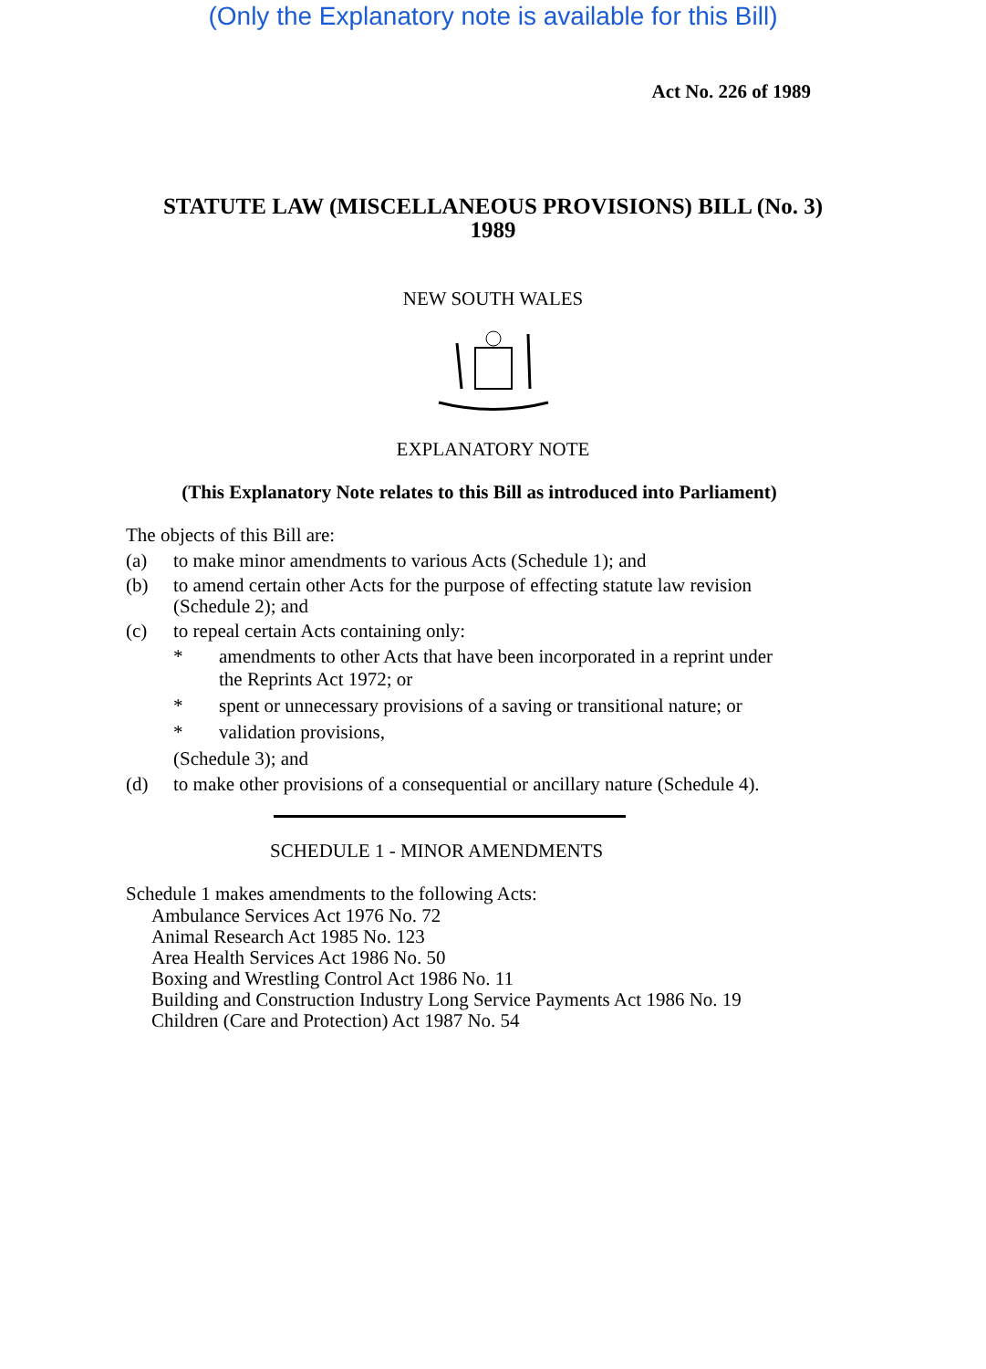(Only the Explanatory note is available for this Bill)
Act No. 226 of 1989
STATUTE LAW (MISCELLANEOUS PROVISIONS) BILL (No. 3)
1989
NEW SOUTH WALES
EXPLANATORY NOTE
(This Explanatory Note relates to this Bill as introduced into Parliament)
The objects of this Bill are:
(a) to make minor amendments to various Acts (Schedule 1); and
(b) to amend certain other Acts for the purpose of effecting statute law revision (Schedule 2); and
(c) to repeal certain Acts containing only:
* amendments to other Acts that have been incorporated in a reprint under the Reprints Act 1972; or
* spent or unnecessary provisions of a saving or transitional nature; or
* validation provisions,
(Schedule 3); and
(d) to make other provisions of a consequential or ancillary nature (Schedule 4).
SCHEDULE 1 - MINOR AMENDMENTS
Schedule 1 makes amendments to the following Acts:
Ambulance Services Act 1976 No. 72
Animal Research Act 1985 No. 123
Area Health Services Act 1986 No. 50
Boxing and Wrestling Control Act 1986 No. 11
Building and Construction Industry Long Service Payments Act 1986 No. 19
Children (Care and Protection) Act 1987 No. 54